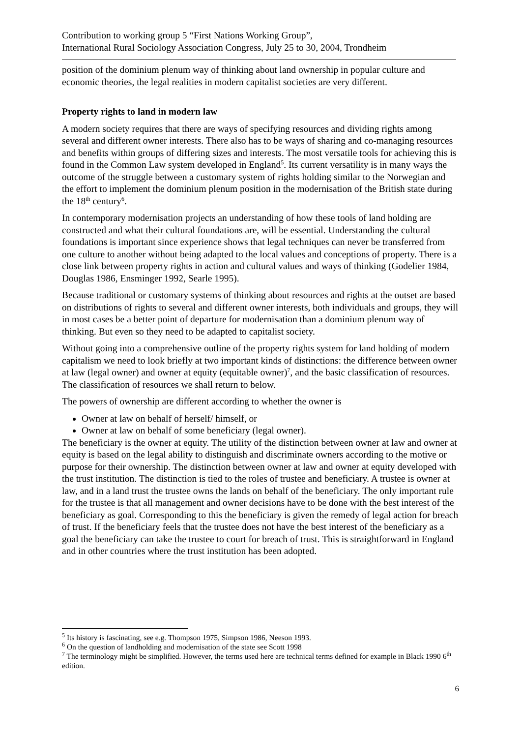Contribution to working group 5 “First Nations Working Group”,
International Rural Sociology Association Congress, July 25 to 30, 2004, Trondheim
position of the dominium plenum way of thinking about land ownership in popular culture and economic theories, the legal realities in modern capitalist societies are very different.
Property rights to land in modern law
A modern society requires that there are ways of specifying resources and dividing rights among several and different owner interests. There also has to be ways of sharing and co-managing resources and benefits within groups of differing sizes and interests. The most versatile tools for achieving this is found in the Common Law system developed in England<sup>5</sup>. Its current versatility is in many ways the outcome of the struggle between a customary system of rights holding similar to the Norwegian and the effort to implement the dominium plenum position in the modernisation of the British state during the 18<sup>th</sup> century<sup>6</sup>.
In contemporary modernisation projects an understanding of how these tools of land holding are constructed and what their cultural foundations are, will be essential. Understanding the cultural foundations is important since experience shows that legal techniques can never be transferred from one culture to another without being adapted to the local values and conceptions of property. There is a close link between property rights in action and cultural values and ways of thinking (Godelier 1984, Douglas 1986, Ensminger 1992, Searle 1995).
Because traditional or customary systems of thinking about resources and rights at the outset are based on distributions of rights to several and different owner interests, both individuals and groups, they will in most cases be a better point of departure for modernisation than a dominium plenum way of thinking. But even so they need to be adapted to capitalist society.
Without going into a comprehensive outline of the property rights system for land holding of modern capitalism we need to look briefly at two important kinds of distinctions: the difference between owner at law (legal owner) and owner at equity (equitable owner)<sup>7</sup>, and the basic classification of resources. The classification of resources we shall return to below.
The powers of ownership are different according to whether the owner is
Owner at law on behalf of herself/ himself, or
Owner at law on behalf of some beneficiary (legal owner).
The beneficiary is the owner at equity. The utility of the distinction between owner at law and owner at equity is based on the legal ability to distinguish and discriminate owners according to the motive or purpose for their ownership. The distinction between owner at law and owner at equity developed with the trust institution. The distinction is tied to the roles of trustee and beneficiary. A trustee is owner at law, and in a land trust the trustee owns the lands on behalf of the beneficiary. The only important rule for the trustee is that all management and owner decisions have to be done with the best interest of the beneficiary as goal. Corresponding to this the beneficiary is given the remedy of legal action for breach of trust. If the beneficiary feels that the trustee does not have the best interest of the beneficiary as a goal the beneficiary can take the trustee to court for breach of trust. This is straightforward in England and in other countries where the trust institution has been adopted.
<sup>5</sup> Its history is fascinating, see e.g. Thompson 1975, Simpson 1986, Neeson 1993.
<sup>6</sup> On the question of landholding and modernisation of the state see Scott 1998
<sup>7</sup> The terminology might be simplified. However, the terms used here are technical terms defined for example in Black 1990 6<sup>th</sup> edition.
6